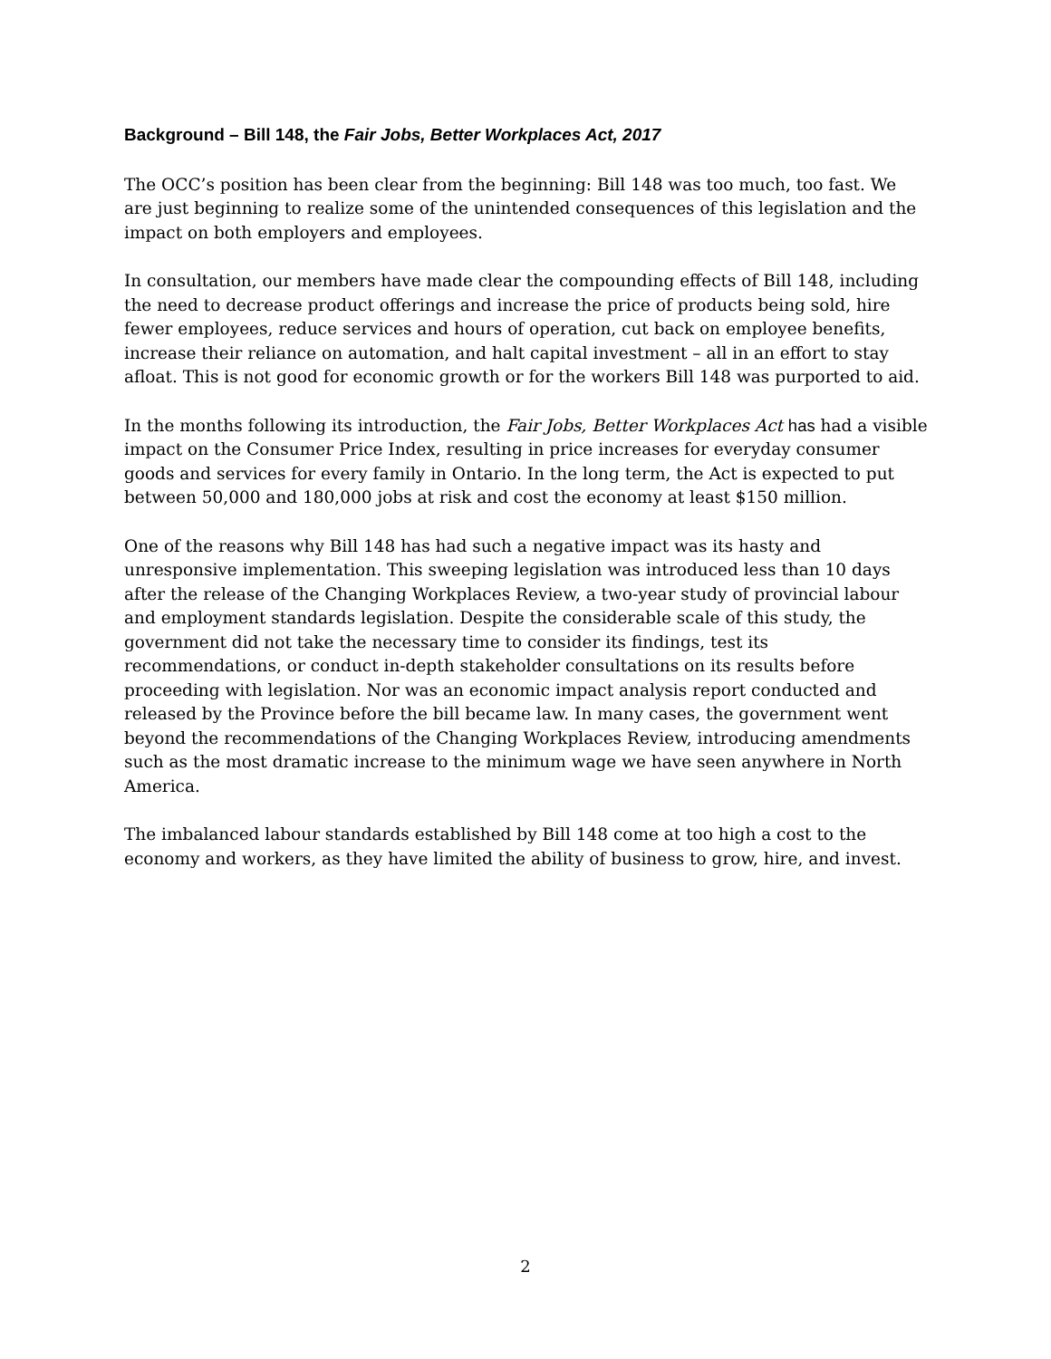Background – Bill 148, the Fair Jobs, Better Workplaces Act, 2017
The OCC’s position has been clear from the beginning: Bill 148 was too much, too fast. We are just beginning to realize some of the unintended consequences of this legislation and the impact on both employers and employees.
In consultation, our members have made clear the compounding effects of Bill 148, including the need to decrease product offerings and increase the price of products being sold, hire fewer employees, reduce services and hours of operation, cut back on employee benefits, increase their reliance on automation, and halt capital investment – all in an effort to stay afloat. This is not good for economic growth or for the workers Bill 148 was purported to aid.
In the months following its introduction, the Fair Jobs, Better Workplaces Act has had a visible impact on the Consumer Price Index, resulting in price increases for everyday consumer goods and services for every family in Ontario. In the long term, the Act is expected to put between 50,000 and 180,000 jobs at risk and cost the economy at least $150 million.
One of the reasons why Bill 148 has had such a negative impact was its hasty and unresponsive implementation. This sweeping legislation was introduced less than 10 days after the release of the Changing Workplaces Review, a two-year study of provincial labour and employment standards legislation. Despite the considerable scale of this study, the government did not take the necessary time to consider its findings, test its recommendations, or conduct in-depth stakeholder consultations on its results before proceeding with legislation. Nor was an economic impact analysis report conducted and released by the Province before the bill became law. In many cases, the government went beyond the recommendations of the Changing Workplaces Review, introducing amendments such as the most dramatic increase to the minimum wage we have seen anywhere in North America.
The imbalanced labour standards established by Bill 148 come at too high a cost to the economy and workers, as they have limited the ability of business to grow, hire, and invest.
2